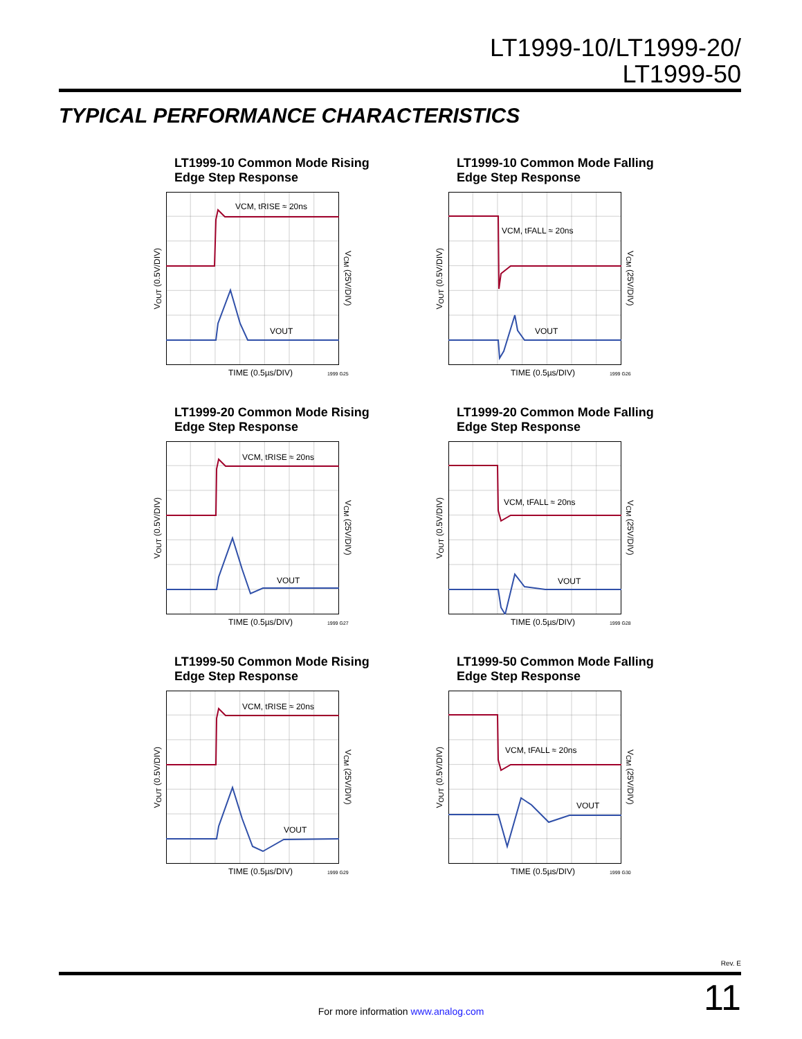LT1999-10/LT1999-20/
LT1999-50
TYPICAL PERFORMANCE CHARACTERISTICS
LT1999-10 Common Mode Rising
Edge Step Response
V<sub>OUT</sub> (0.5V/DIV)
VCM, tRISE ≈ 20ns
VOUT
V<sub>CM</sub> (25V/DIV)
TIME (0.5µs/DIV) 1999 G25
LT1999-10 Common Mode Falling
Edge Step Response
V<sub>OUT</sub> (0.5V/DIV)
VCM, tFALL ≈ 20ns
VOUT
V<sub>CM</sub> (25V/DIV)
TIME (0.5µs/DIV) 1999 G26
LT1999-20 Common Mode Rising
Edge Step Response
V<sub>OUT</sub> (0.5V/DIV)
VCM, tRISE ≈ 20ns
VOUT
V<sub>CM</sub> (25V/DIV)
TIME (0.5µs/DIV) 1999 G27
LT1999-20 Common Mode Falling
Edge Step Response
V<sub>OUT</sub> (0.5V/DIV)
VCM, tFALL ≈ 20ns
VOUT
V<sub>CM</sub> (25V/DIV)
TIME (0.5µs/DIV) 1999 G28
LT1999-50 Common Mode Rising
Edge Step Response
V<sub>OUT</sub> (0.5V/DIV)
VCM, tRISE ≈ 20ns
VOUT
V<sub>CM</sub> (25V/DIV)
TIME (0.5µs/DIV) 1999 G29
LT1999-50 Common Mode Falling
Edge Step Response
V<sub>OUT</sub> (0.5V/DIV)
VCM, tFALL ≈ 20ns
VOUT
V<sub>CM</sub> (25V/DIV)
TIME (0.5µs/DIV) 1999 G30
Rev. E
11
For more information www.analog.com